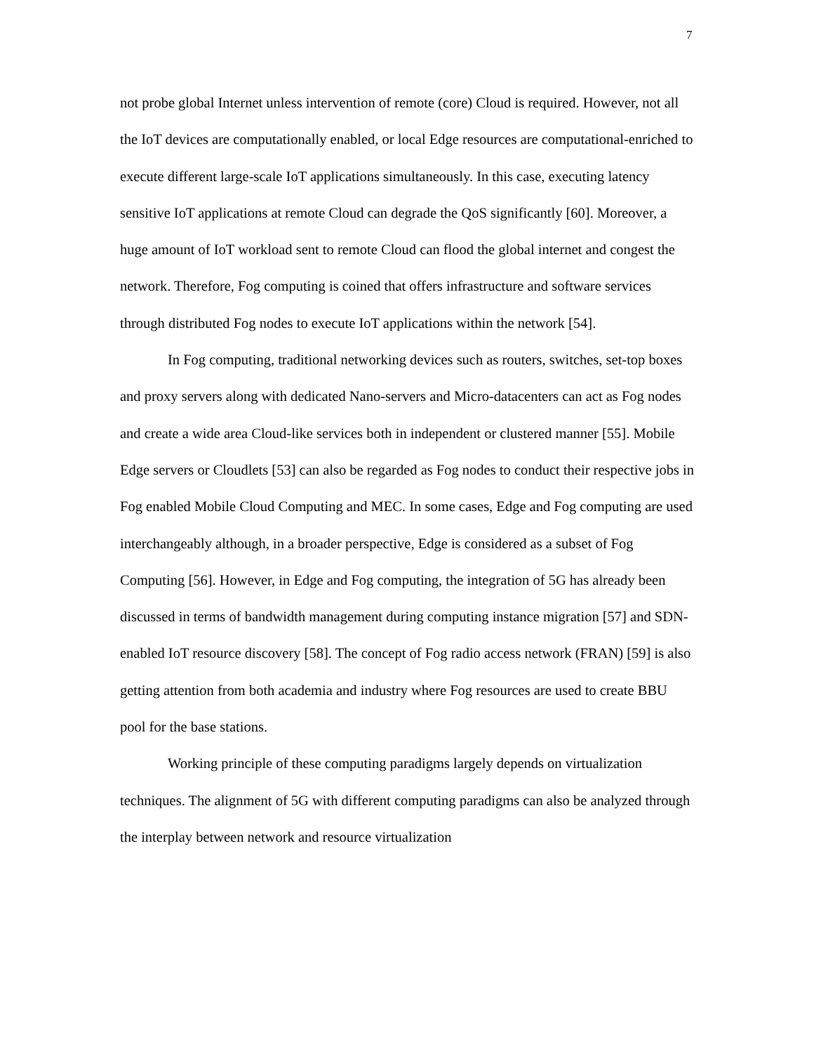7
not probe global Internet unless intervention of remote (core) Cloud is required. However, not all the IoT devices are computationally enabled, or local Edge resources are computational-enriched to execute different large-scale IoT applications simultaneously. In this case, executing latency sensitive IoT applications at remote Cloud can degrade the QoS significantly [60]. Moreover, a huge amount of IoT workload sent to remote Cloud can flood the global internet and congest the network. Therefore, Fog computing is coined that offers infrastructure and software services through distributed Fog nodes to execute IoT applications within the network [54].
In Fog computing, traditional networking devices such as routers, switches, set-top boxes and proxy servers along with dedicated Nano-servers and Micro-datacenters can act as Fog nodes and create a wide area Cloud-like services both in independent or clustered manner [55]. Mobile Edge servers or Cloudlets [53] can also be regarded as Fog nodes to conduct their respective jobs in Fog enabled Mobile Cloud Computing and MEC. In some cases, Edge and Fog computing are used interchangeably although, in a broader perspective, Edge is considered as a subset of Fog Computing [56]. However, in Edge and Fog computing, the integration of 5G has already been discussed in terms of bandwidth management during computing instance migration [57] and SDN-enabled IoT resource discovery [58]. The concept of Fog radio access network (FRAN) [59] is also getting attention from both academia and industry where Fog resources are used to create BBU pool for the base stations.
Working principle of these computing paradigms largely depends on virtualization techniques. The alignment of 5G with different computing paradigms can also be analyzed through the interplay between network and resource virtualization